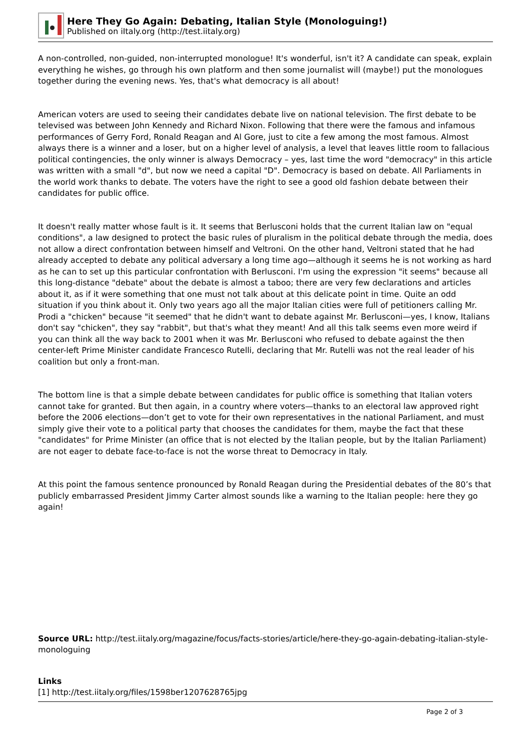Here They Go Again: Debating, Italian Style (Monologuing!)
Published on iItaly.org (http://test.iitaly.org)
A non-controlled, non-guided, non-interrupted monologue! It's wonderful, isn't it? A candidate can speak, explain everything he wishes, go through his own platform and then some journalist will (maybe!) put the monologues together during the evening news. Yes, that's what democracy is all about!
American voters are used to seeing their candidates debate live on national television. The first debate to be televised was between John Kennedy and Richard Nixon. Following that there were the famous and infamous performances of Gerry Ford, Ronald Reagan and Al Gore, just to cite a few among the most famous. Almost always there is a winner and a loser, but on a higher level of analysis, a level that leaves little room to fallacious political contingencies, the only winner is always Democracy – yes, last time the word "democracy" in this article was written with a small "d", but now we need a capital "D". Democracy is based on debate. All Parliaments in the world work thanks to debate. The voters have the right to see a good old fashion debate between their candidates for public office.
It doesn't really matter whose fault is it. It seems that Berlusconi holds that the current Italian law on "equal conditions", a law designed to protect the basic rules of pluralism in the political debate through the media, does not allow a direct confrontation between himself and Veltroni. On the other hand, Veltroni stated that he had already accepted to debate any political adversary a long time ago—although it seems he is not working as hard as he can to set up this particular confrontation with Berlusconi. I'm using the expression "it seems" because all this long-distance "debate" about the debate is almost a taboo; there are very few declarations and articles about it, as if it were something that one must not talk about at this delicate point in time. Quite an odd situation if you think about it. Only two years ago all the major Italian cities were full of petitioners calling Mr. Prodi a "chicken" because "it seemed" that he didn't want to debate against Mr. Berlusconi—yes, I know, Italians don't say "chicken", they say "rabbit", but that's what they meant! And all this talk seems even more weird if you can think all the way back to 2001 when it was Mr. Berlusconi who refused to debate against the then center-left Prime Minister candidate Francesco Rutelli, declaring that Mr. Rutelli was not the real leader of his coalition but only a front-man.
The bottom line is that a simple debate between candidates for public office is something that Italian voters cannot take for granted. But then again, in a country where voters—thanks to an electoral law approved right before the 2006 elections—don’t get to vote for their own representatives in the national Parliament, and must simply give their vote to a political party that chooses the candidates for them, maybe the fact that these "candidates" for Prime Minister (an office that is not elected by the Italian people, but by the Italian Parliament) are not eager to debate face-to-face is not the worse threat to Democracy in Italy.
At this point the famous sentence pronounced by Ronald Reagan during the Presidential debates of the 80’s that publicly embarrassed President Jimmy Carter almost sounds like a warning to the Italian people: here they go again!
Source URL: http://test.iitaly.org/magazine/focus/facts-stories/article/here-they-go-again-debating-italian-style-monologuing
Links
[1] http://test.iitaly.org/files/1598ber1207628765jpg
Page 2 of 3